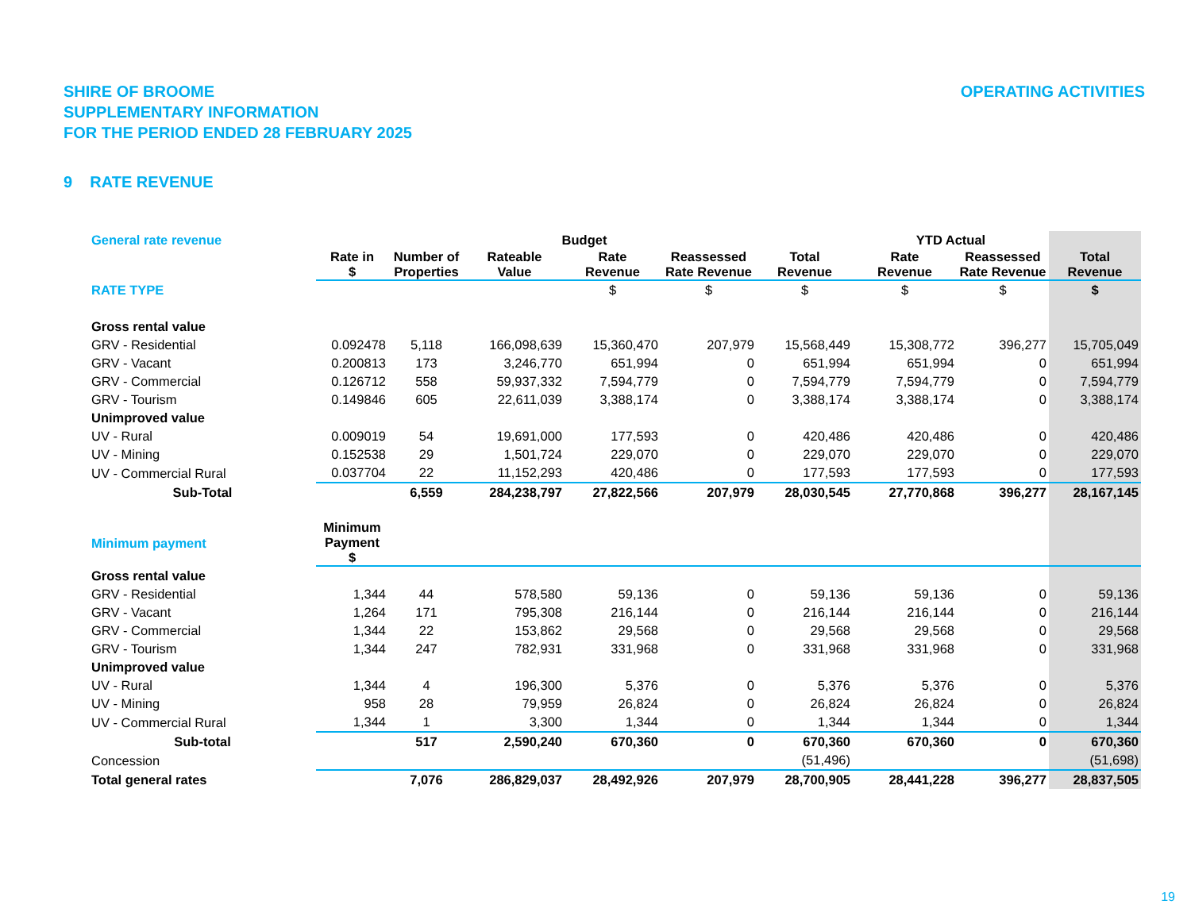SHIRE OF BROOME
SUPPLEMENTARY INFORMATION
FOR THE PERIOD ENDED 28 FEBRUARY 2025
OPERATING ACTIVITIES
9 RATE REVENUE
| General rate revenue | Budget | | | | | | YTD Actual | | |
| | Rate in $ | Number of Properties | Rateable Value | Rate Revenue | Reassessed Rate Revenue | Total Revenue | Rate Revenue | Reassessed Rate Revenue | Total Revenue |
| RATE TYPE | | | | $ | $ | $ | $ | $ | $ |
| Gross rental value | | | | | | | | | |
| GRV - Residential | 0.092478 | 5,118 | 166,098,639 | 15,360,470 | 207,979 | 15,568,449 | 15,308,772 | 396,277 | 15,705,049 |
| GRV - Vacant | 0.200813 | 173 | 3,246,770 | 651,994 | 0 | 651,994 | 651,994 | 0 | 651,994 |
| GRV - Commercial | 0.126712 | 558 | 59,937,332 | 7,594,779 | 0 | 7,594,779 | 7,594,779 | 0 | 7,594,779 |
| GRV - Tourism | 0.149846 | 605 | 22,611,039 | 3,388,174 | 0 | 3,388,174 | 3,388,174 | 0 | 3,388,174 |
| Unimproved value | | | | | | | | | |
| UV - Rural | 0.009019 | 54 | 19,691,000 | 177,593 | 0 | 420,486 | 420,486 | 0 | 420,486 |
| UV - Mining | 0.152538 | 29 | 1,501,724 | 229,070 | 0 | 229,070 | 229,070 | 0 | 229,070 |
| UV - Commercial Rural | 0.037704 | 22 | 11,152,293 | 420,486 | 0 | 177,593 | 177,593 | 0 | 177,593 |
| Sub-Total | | 6,559 | 284,238,797 | 27,822,566 | 207,979 | 28,030,545 | 27,770,868 | 396,277 | 28,167,145 |
| Minimum payment | Minimum Payment $ | | | | | | | | |
| Gross rental value | | | | | | | | | |
| GRV - Residential | 1,344 | 44 | 578,580 | 59,136 | 0 | 59,136 | 59,136 | 0 | 59,136 |
| GRV - Vacant | 1,264 | 171 | 795,308 | 216,144 | 0 | 216,144 | 216,144 | 0 | 216,144 |
| GRV - Commercial | 1,344 | 22 | 153,862 | 29,568 | 0 | 29,568 | 29,568 | 0 | 29,568 |
| GRV - Tourism | 1,344 | 247 | 782,931 | 331,968 | 0 | 331,968 | 331,968 | 0 | 331,968 |
| Unimproved value | | | | | | | | | |
| UV - Rural | 1,344 | 4 | 196,300 | 5,376 | 0 | 5,376 | 5,376 | 0 | 5,376 |
| UV - Mining | 958 | 28 | 79,959 | 26,824 | 0 | 26,824 | 26,824 | 0 | 26,824 |
| UV - Commercial Rural | 1,344 | 1 | 3,300 | 1,344 | 0 | 1,344 | 1,344 | 0 | 1,344 |
| Sub-total | | 517 | 2,590,240 | 670,360 | 0 | 670,360 | 670,360 | 0 | 670,360 |
| Concession | | | | | | (51,496) | | | (51,698) |
| Total general rates | | 7,076 | 286,829,037 | 28,492,926 | 207,979 | 28,700,905 | 28,441,228 | 396,277 | 28,837,505 |
19